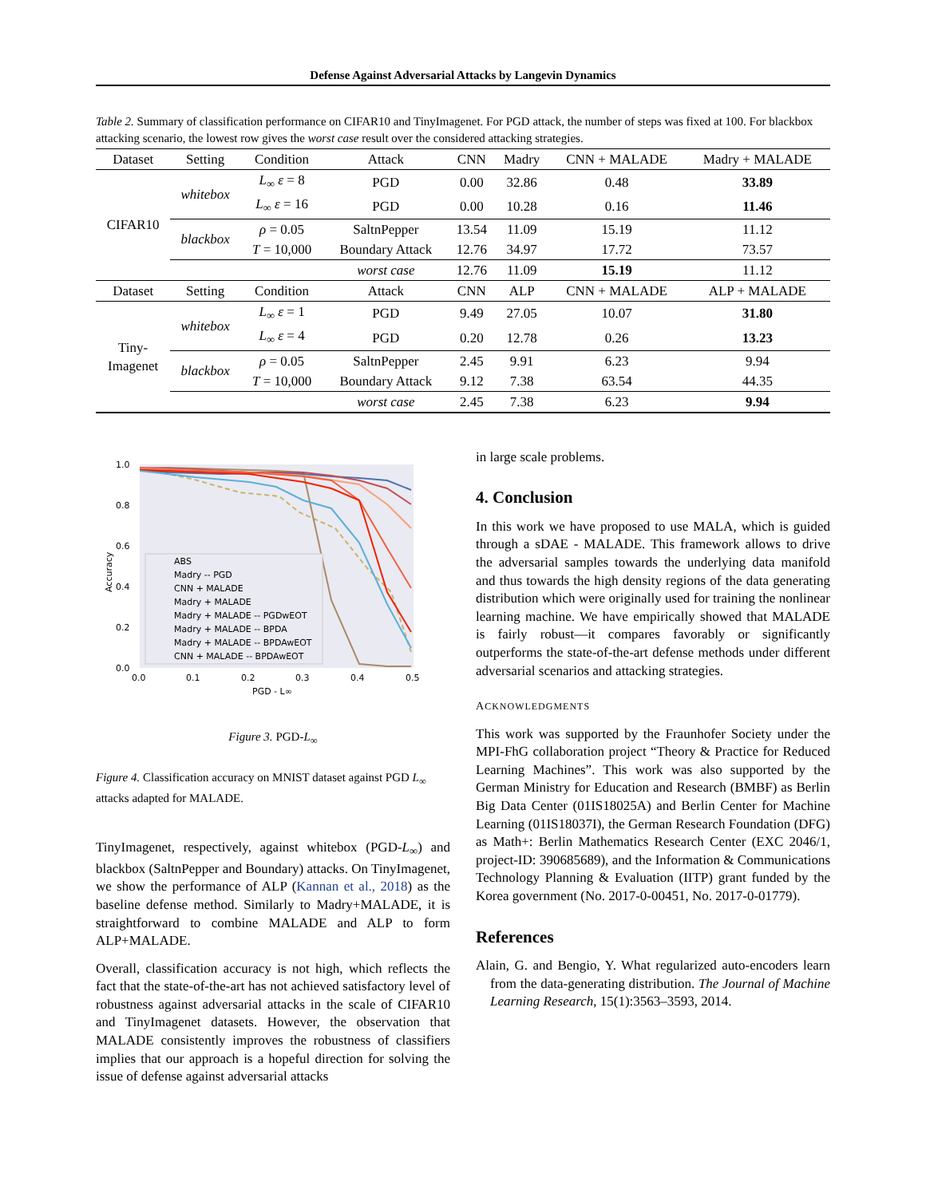Defense Against Adversarial Attacks by Langevin Dynamics
Table 2. Summary of classification performance on CIFAR10 and TinyImagenet. For PGD attack, the number of steps was fixed at 100. For blackbox attacking scenario, the lowest row gives the worst case result over the considered attacking strategies.
| Dataset | Setting | Condition | Attack | CNN | Madry | CNN + MALADE | Madry + MALADE |
| --- | --- | --- | --- | --- | --- | --- | --- |
| CIFAR10 | whitebox | L<sub>∞</sub> ε = 8 | PGD | 0.00 | 32.86 | 0.48 | 33.89 |
| | | L<sub>∞</sub> ε = 16 | PGD | 0.00 | 10.28 | 0.16 | 11.46 |
| | blackbox | ρ = 0.05 | SaltnPepper | 13.54 | 11.09 | 15.19 | 11.12 |
| | | T = 10,000 | Boundary Attack | 12.76 | 34.97 | 17.72 | 73.57 |
| | | | worst case | 12.76 | 11.09 | 15.19 | 11.12 |
| Dataset | Setting | Condition | Attack | CNN | ALP | CNN + MALADE | ALP + MALADE |
| Tiny- Imagenet | whitebox | L<sub>∞</sub> ε = 1 | PGD | 9.49 | 27.05 | 10.07 | 31.80 |
| | | L<sub>∞</sub> ε = 4 | PGD | 0.20 | 12.78 | 0.26 | 13.23 |
| | blackbox | ρ = 0.05 | SaltnPepper | 2.45 | 9.91 | 6.23 | 9.94 |
| | | T = 10,000 | Boundary Attack | 9.12 | 7.38 | 63.54 | 44.35 |
| | | | worst case | 2.45 | 7.38 | 6.23 | 9.94 |
1.0
0.8
0.6
0.4
0.2
0.0
0.0
0.1
0.2
0.3
0.4
0.5
PGD - L∞
Accuracy
ABS
Madry -- PGD
CNN + MALADE
Madry + MALADE
Madry + MALADE -- PGDwEOT
Madry + MALADE -- BPDA
Madry + MALADE -- BPDAwEOT
CNN + MALADE -- BPDAwEOT
Figure 3. PGD-L<sub>∞</sub>
Figure 4. Classification accuracy on MNIST dataset against PGD L<sub>∞</sub> attacks adapted for MALADE.
TinyImagenet, respectively, against whitebox (PGD-L<sub>∞</sub>) and blackbox (SaltnPepper and Boundary) attacks. On TinyImagenet, we show the performance of ALP (Kannan et al., 2018) as the baseline defense method. Similarly to Madry+MALADE, it is straightforward to combine MALADE and ALP to form ALP+MALADE.
Overall, classification accuracy is not high, which reflects the fact that the state-of-the-art has not achieved satisfactory level of robustness against adversarial attacks in the scale of CIFAR10 and TinyImagenet datasets. However, the observation that MALADE consistently improves the robustness of classifiers implies that our approach is a hopeful direction for solving the issue of defense against adversarial attacks
in large scale problems.
4. Conclusion
In this work we have proposed to use MALA, which is guided through a sDAE - MALADE. This framework allows to drive the adversarial samples towards the underlying data manifold and thus towards the high density regions of the data generating distribution which were originally used for training the nonlinear learning machine. We have empirically showed that MALADE is fairly robust—it compares favorably or significantly outperforms the state-of-the-art defense methods under different adversarial scenarios and attacking strategies.
ACKNOWLEDGMENTS
This work was supported by the Fraunhofer Society under the MPI-FhG collaboration project “Theory & Practice for Reduced Learning Machines”. This work was also supported by the German Ministry for Education and Research (BMBF) as Berlin Big Data Center (01IS18025A) and Berlin Center for Machine Learning (01IS18037I), the German Research Foundation (DFG) as Math+: Berlin Mathematics Research Center (EXC 2046/1, project-ID: 390685689), and the Information & Communications Technology Planning & Evaluation (IITP) grant funded by the Korea government (No. 2017-0-00451, No. 2017-0-01779).
References
Alain, G. and Bengio, Y. What regularized auto-encoders learn from the data-generating distribution. The Journal of Machine Learning Research, 15(1):3563–3593, 2014.